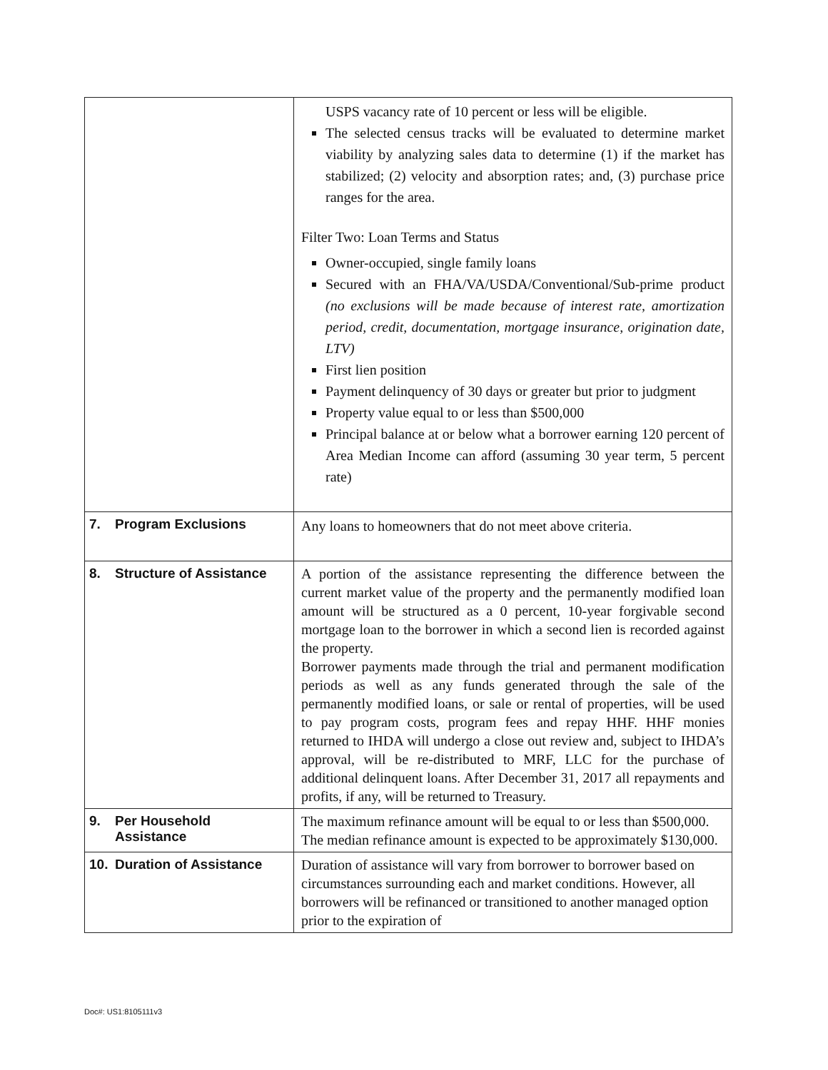| | USPS vacancy rate of 10 percent or less will be eligible. The selected census tracks will be evaluated to determine market viability by analyzing sales data to determine (1) if the market has stabilized; (2) velocity and absorption rates; and, (3) purchase price ranges for the area. Filter Two: Loan Terms and Status Owner-occupied, single family loans Secured with an FHA/VA/USDA/Conventional/Sub-prime product (no exclusions will be made because of interest rate, amortization period, credit, documentation, mortgage insurance, origination date, LTV) First lien position Payment delinquency of 30 days or greater but prior to judgment Property value equal to or less than $500,000 Principal balance at or below what a borrower earning 120 percent of Area Median Income can afford (assuming 30 year term, 5 percent rate) |
| 7. Program Exclusions | Any loans to homeowners that do not meet above criteria. |
| 8. Structure of Assistance | A portion of the assistance representing the difference between the current market value of the property and the permanently modified loan amount will be structured as a 0 percent, 10-year forgivable second mortgage loan to the borrower in which a second lien is recorded against the property. Borrower payments made through the trial and permanent modification periods as well as any funds generated through the sale of the permanently modified loans, or sale or rental of properties, will be used to pay program costs, program fees and repay HHF. HHF monies returned to IHDA will undergo a close out review and, subject to IHDA’s approval, will be re-distributed to MRF, LLC for the purchase of additional delinquent loans. After December 31, 2017 all repayments and profits, if any, will be returned to Treasury. |
| 9. Per Household Assistance | The maximum refinance amount will be equal to or less than $500,000. The median refinance amount is expected to be approximately $130,000. |
| 10. Duration of Assistance | Duration of assistance will vary from borrower to borrower based on circumstances surrounding each and market conditions. However, all borrowers will be refinanced or transitioned to another managed option prior to the expiration of |
Doc#: US1:8105111v3